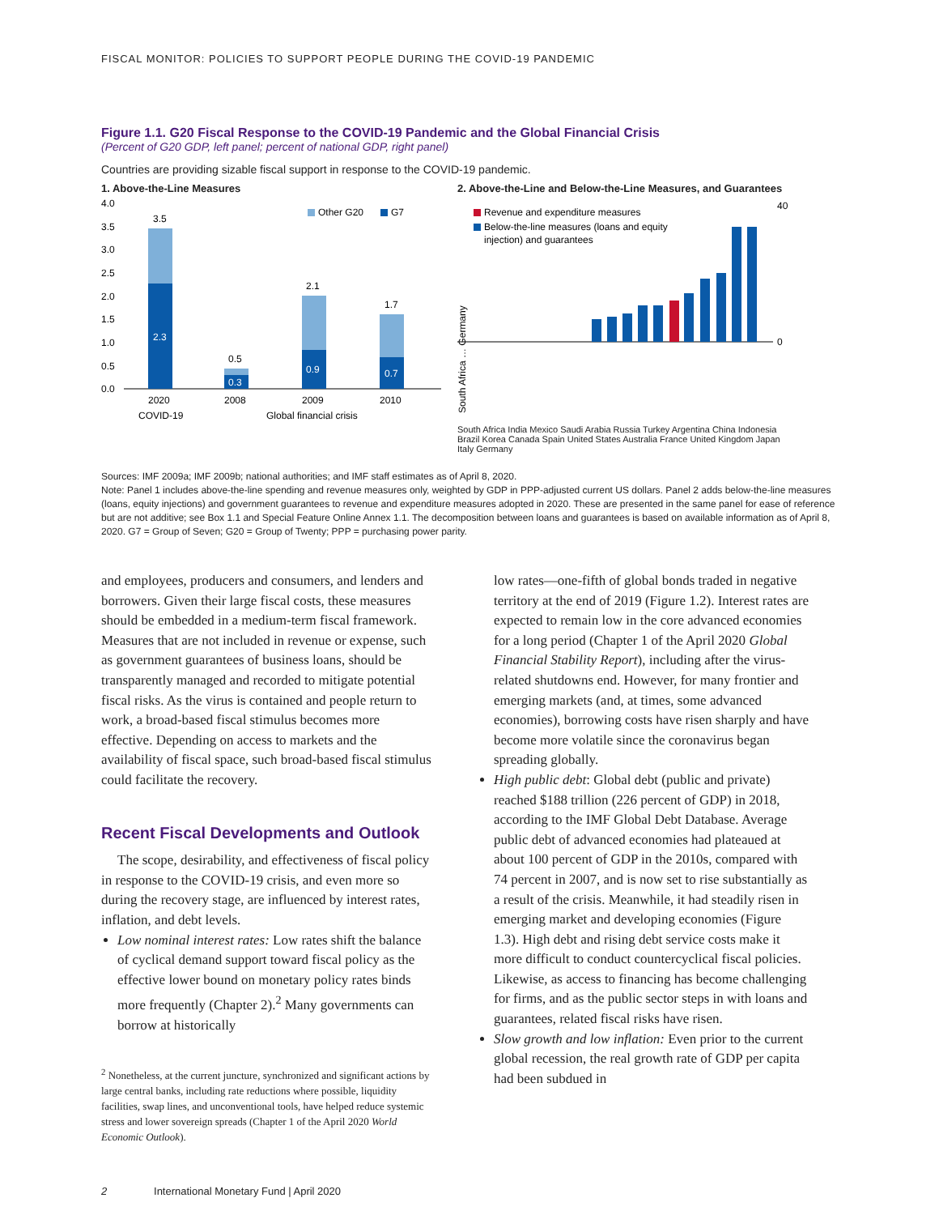FISCAL MONITOR: POLICIES TO SUPPORT PEOPLE DURING THE COVID-19 PANDEMIC
Figure 1.1. G20 Fiscal Response to the COVID-19 Pandemic and the Global Financial Crisis
(Percent of G20 GDP, left panel; percent of national GDP, right panel)
Countries are providing sizable fiscal support in response to the COVID-19 pandemic.
1. Above-the-Line Measures
4.0
3.5
3.0
2.5
2.0
1.5
1.0
0.5
0.0
3.5
2.3
0.5
0.3
2.1
0.9
1.7
0.7
Other G20
G7
2020
2008
2009
2010
COVID-19
Global financial crisis
2. Above-the-Line and Below-the-Line Measures, and Guarantees
Revenue and expenditure measures
Below-the-line measures (loans and equity
injection) and guarantees
40
0
South Africa … Germany
South Africa India Mexico Saudi Arabia Russia Turkey Argentina China Indonesia Brazil Korea Canada Spain United States Australia France United Kingdom Japan Italy Germany
Sources: IMF 2009a; IMF 2009b; national authorities; and IMF staff estimates as of April 8, 2020.
Note: Panel 1 includes above-the-line spending and revenue measures only, weighted by GDP in PPP-adjusted current US dollars. Panel 2 adds below-the-line measures (loans, equity injections) and government guarantees to revenue and expenditure measures adopted in 2020. These are presented in the same panel for ease of reference but are not additive; see Box 1.1 and Special Feature Online Annex 1.1. The decomposition between loans and guarantees is based on available information as of April 8, 2020. G7 = Group of Seven; G20 = Group of Twenty; PPP = purchasing power parity.
and employees, producers and consumers, and lenders and borrowers. Given their large fiscal costs, these measures should be embedded in a medium-term fiscal framework. Measures that are not included in revenue or expense, such as government guarantees of business loans, should be transparently managed and recorded to mitigate potential fiscal risks. As the virus is contained and people return to work, a broad-based fiscal stimulus becomes more effective. Depending on access to markets and the availability of fiscal space, such broad-based fiscal stimulus could facilitate the recovery.
Recent Fiscal Developments and Outlook
The scope, desirability, and effectiveness of fiscal policy in response to the COVID-19 crisis, and even more so during the recovery stage, are influenced by interest rates, inflation, and debt levels.
Low nominal interest rates: Low rates shift the balance of cyclical demand support toward fiscal policy as the effective lower bound on monetary policy rates binds more frequently (Chapter 2).<sup>2</sup> Many governments can borrow at historically
<sup>2</sup> Nonetheless, at the current juncture, synchronized and significant actions by large central banks, including rate reductions where possible, liquidity facilities, swap lines, and unconventional tools, have helped reduce systemic stress and lower sovereign spreads (Chapter 1 of the April 2020 World Economic Outlook).
low rates—one-fifth of global bonds traded in negative territory at the end of 2019 (Figure 1.2). Interest rates are expected to remain low in the core advanced economies for a long period (Chapter 1 of the April 2020 Global Financial Stability Report), including after the virus-related shutdowns end. However, for many frontier and emerging markets (and, at times, some advanced economies), borrowing costs have risen sharply and have become more volatile since the coronavirus began spreading globally.
High public debt: Global debt (public and private) reached $188 trillion (226 percent of GDP) in 2018, according to the IMF Global Debt Database. Average public debt of advanced economies had plateaued at about 100 percent of GDP in the 2010s, compared with 74 percent in 2007, and is now set to rise substantially as a result of the crisis. Meanwhile, it had steadily risen in emerging market and developing economies (Figure 1.3). High debt and rising debt service costs make it more difficult to conduct countercyclical fiscal policies. Likewise, as access to financing has become challenging for firms, and as the public sector steps in with loans and guarantees, related fiscal risks have risen.
Slow growth and low inflation: Even prior to the current global recession, the real growth rate of GDP per capita had been subdued in
2 International Monetary Fund | April 2020